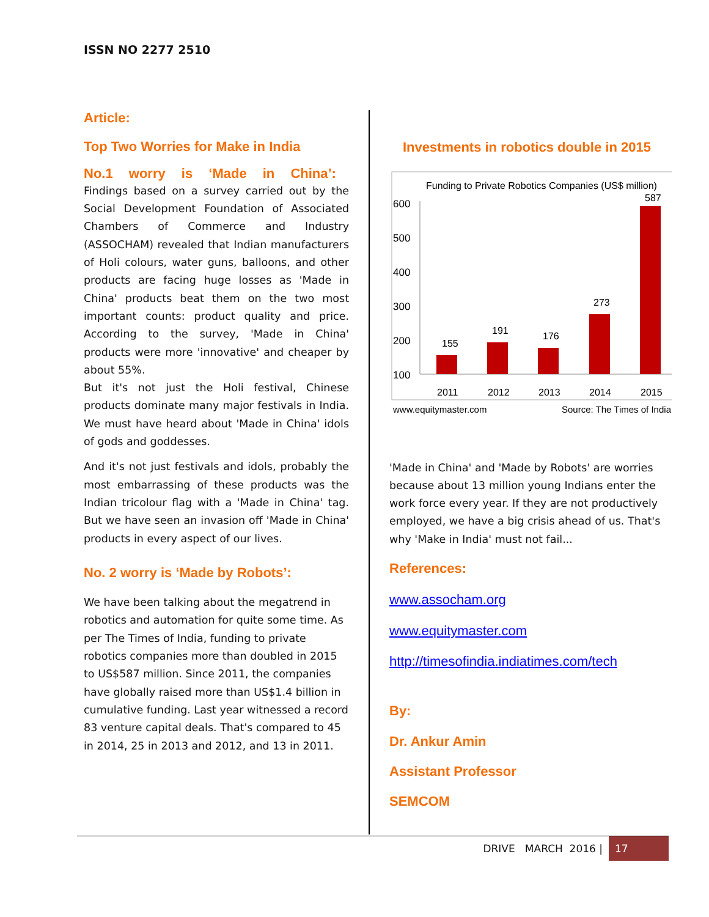ISSN NO 2277 2510
Article:
Top Two Worries for Make in India
No.1 worry is ‘Made in China’:
Findings based on a survey carried out by the Social Development Foundation of Associated Chambers of Commerce and Industry (ASSOCHAM) revealed that Indian manufacturers of Holi colours, water guns, balloons, and other products are facing huge losses as 'Made in China' products beat them on the two most important counts: product quality and price. According to the survey, 'Made in China' products were more 'innovative' and cheaper by about 55%.
But it's not just the Holi festival, Chinese products dominate many major festivals in India. We must have heard about 'Made in China' idols of gods and goddesses.
And it's not just festivals and idols, probably the most embarrassing of these products was the Indian tricolour flag with a 'Made in China' tag. But we have seen an invasion off 'Made in China' products in every aspect of our lives.
No. 2 worry is ‘Made by Robots’:
We have been talking about the megatrend in robotics and automation for quite some time. As per The Times of India, funding to private robotics companies more than doubled in 2015 to US$587 million. Since 2011, the companies have globally raised more than US$1.4 billion in cumulative funding. Last year witnessed a record 83 venture capital deals. That's compared to 45 in 2014, 25 in 2013 and 2012, and 13 in 2011.
Investments in robotics double in 2015
Funding to Private Robotics Companies (US$ million)
600
500
400
300
200
100
155
191
176
273
587
2011
2012
2013
2014
2015
www.equitymaster.com
Source: The Times of India,
'Made in China' and 'Made by Robots' are worries because about 13 million young Indians enter the work force every year. If they are not productively employed, we have a big crisis ahead of us. That's why 'Make in India' must not fail...
References:
www.assocham.org
www.equitymaster.com
http://timesofindia.indiatimes.com/tech
By:
Dr. Ankur Amin
Assistant Professor
SEMCOM
DRIVE MARCH 2016 | 17